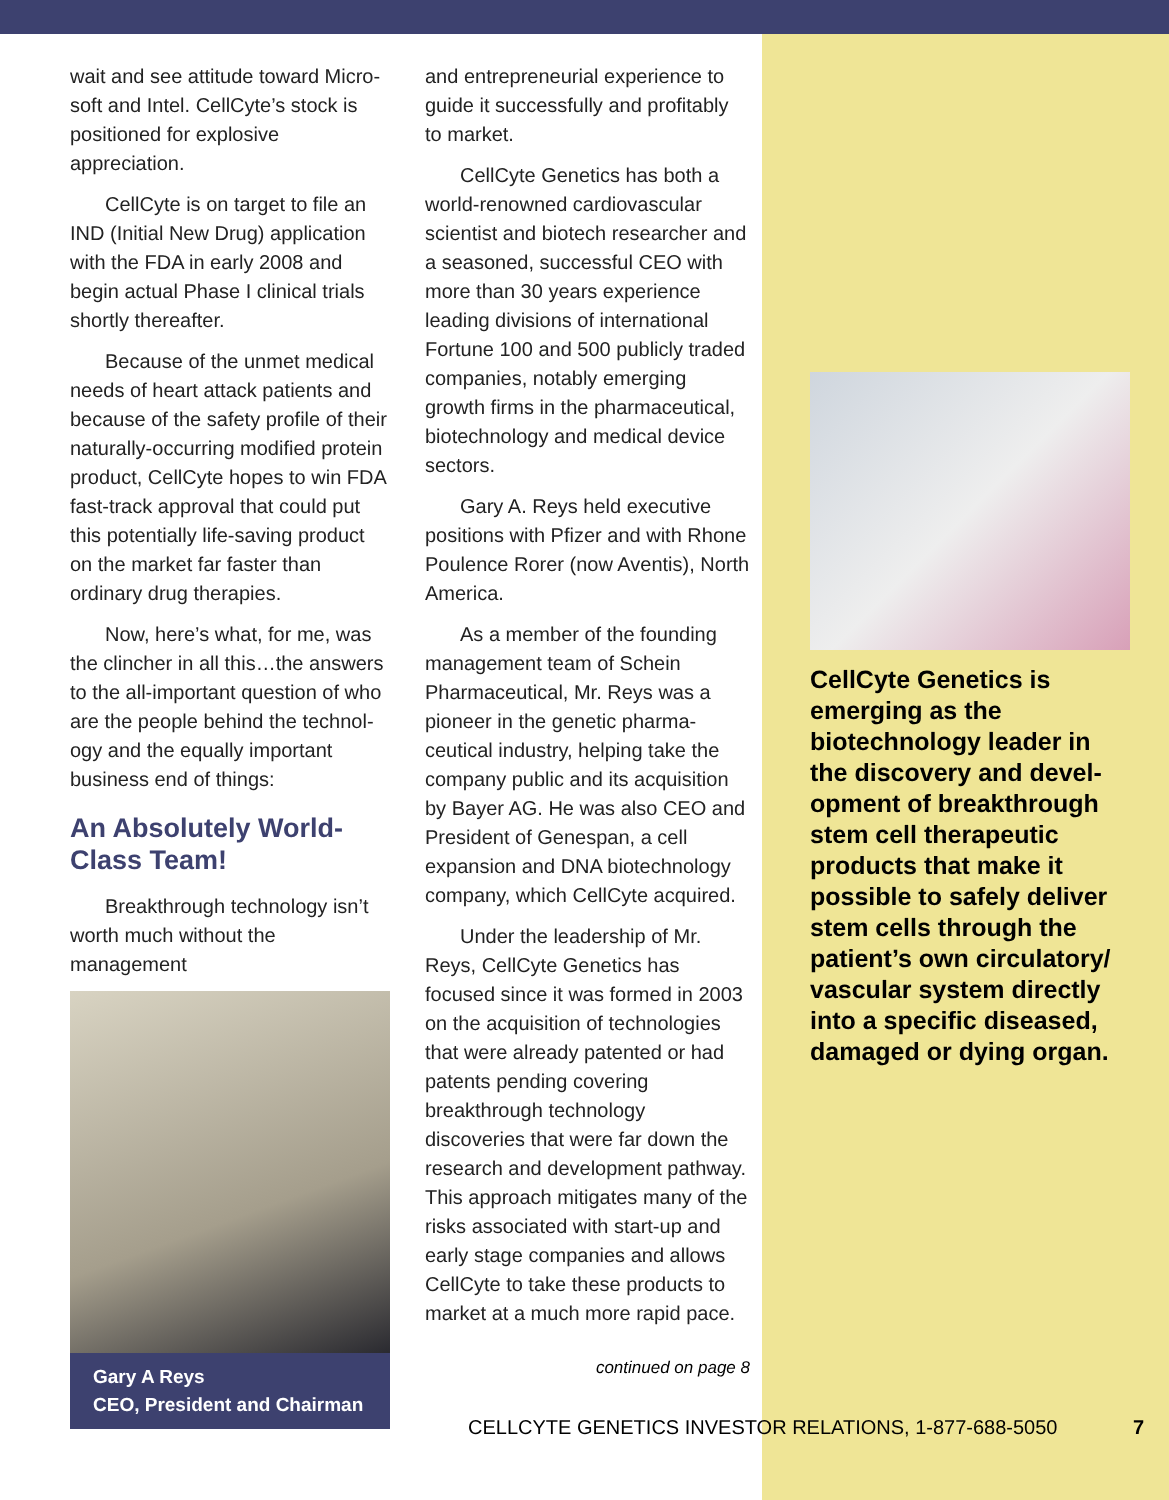wait and see attitude toward Micro-soft and Intel. CellCyte’s stock is positioned for explosive appreciation.
CellCyte is on target to file an IND (Initial New Drug) application with the FDA in early 2008 and begin actual Phase I clinical trials shortly thereafter.
Because of the unmet medical needs of heart attack patients and because of the safety profile of their naturally-occurring modified protein product, CellCyte hopes to win FDA fast-track approval that could put this potentially life-saving product on the market far faster than ordinary drug therapies.
Now, here’s what, for me, was the clincher in all this…the answers to the all-important question of who are the people behind the technol-ogy and the equally important business end of things:
An Absolutely World-Class Team!
Breakthrough technology isn’t worth much without the management
Gary A Reys
CEO, President and Chairman
and entrepreneurial experience to guide it successfully and profitably to market.
CellCyte Genetics has both a world-renowned cardiovascular scientist and biotech researcher and a seasoned, successful CEO with more than 30 years experience leading divisions of international Fortune 100 and 500 publicly traded companies, notably emerging growth firms in the pharmaceutical, biotechnology and medical device sectors.
Gary A. Reys held executive positions with Pfizer and with Rhone Poulence Rorer (now Aventis), North America.
As a member of the founding management team of Schein Pharmaceutical, Mr. Reys was a pioneer in the genetic pharma-ceutical industry, helping take the company public and its acquisition by Bayer AG. He was also CEO and President of Genespan, a cell expansion and DNA biotechnology company, which CellCyte acquired.
Under the leadership of Mr. Reys, CellCyte Genetics has focused since it was formed in 2003 on the acquisition of technologies that were already patented or had patents pending covering breakthrough technology discoveries that were far down the research and development pathway. This approach mitigates many of the risks associated with start-up and early stage companies and allows CellCyte to take these products to market at a much more rapid pace.
continued on page 8
CellCyte Genetics is emerging as the biotechnology leader in the discovery and devel-opment of breakthrough stem cell therapeutic products that make it possible to safely deliver stem cells through the patient’s own circulatory/ vascular system directly into a specific diseased, damaged or dying organ.
CELLCYTE GENETICS INVESTOR RELATIONS, 1-877-688-5050 7